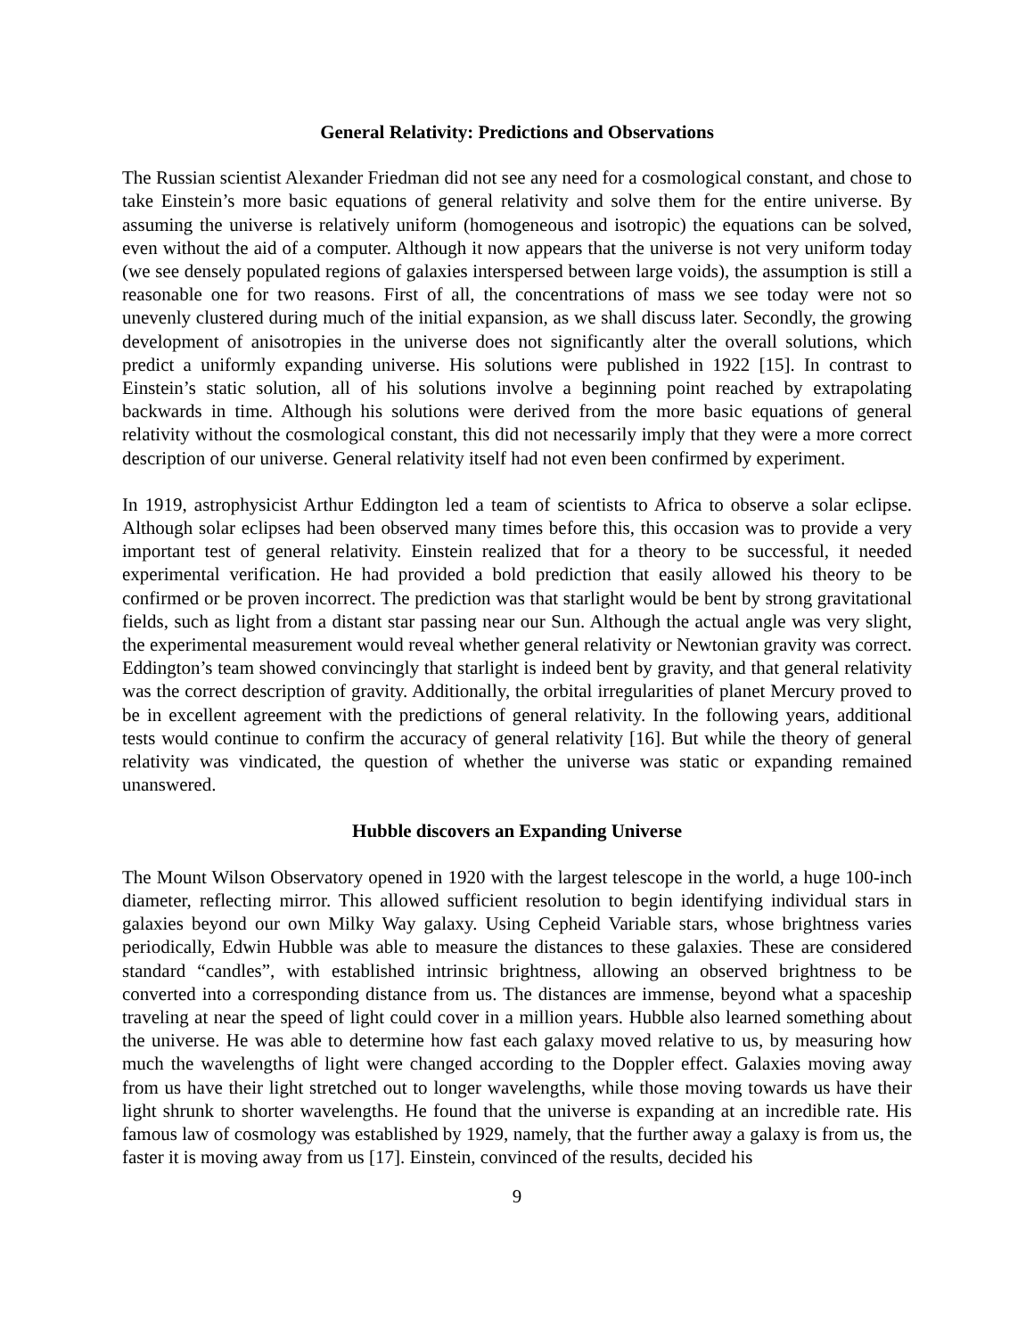General Relativity: Predictions and Observations
The Russian scientist Alexander Friedman did not see any need for a cosmological constant, and chose to take Einstein’s more basic equations of general relativity and solve them for the entire universe. By assuming the universe is relatively uniform (homogeneous and isotropic) the equations can be solved, even without the aid of a computer. Although it now appears that the universe is not very uniform today (we see densely populated regions of galaxies interspersed between large voids), the assumption is still a reasonable one for two reasons. First of all, the concentrations of mass we see today were not so unevenly clustered during much of the initial expansion, as we shall discuss later. Secondly, the growing development of anisotropies in the universe does not significantly alter the overall solutions, which predict a uniformly expanding universe. His solutions were published in 1922 [15]. In contrast to Einstein’s static solution, all of his solutions involve a beginning point reached by extrapolating backwards in time. Although his solutions were derived from the more basic equations of general relativity without the cosmological constant, this did not necessarily imply that they were a more correct description of our universe. General relativity itself had not even been confirmed by experiment.
In 1919, astrophysicist Arthur Eddington led a team of scientists to Africa to observe a solar eclipse. Although solar eclipses had been observed many times before this, this occasion was to provide a very important test of general relativity. Einstein realized that for a theory to be successful, it needed experimental verification. He had provided a bold prediction that easily allowed his theory to be confirmed or be proven incorrect. The prediction was that starlight would be bent by strong gravitational fields, such as light from a distant star passing near our Sun. Although the actual angle was very slight, the experimental measurement would reveal whether general relativity or Newtonian gravity was correct. Eddington’s team showed convincingly that starlight is indeed bent by gravity, and that general relativity was the correct description of gravity. Additionally, the orbital irregularities of planet Mercury proved to be in excellent agreement with the predictions of general relativity. In the following years, additional tests would continue to confirm the accuracy of general relativity [16]. But while the theory of general relativity was vindicated, the question of whether the universe was static or expanding remained unanswered.
Hubble discovers an Expanding Universe
The Mount Wilson Observatory opened in 1920 with the largest telescope in the world, a huge 100-inch diameter, reflecting mirror. This allowed sufficient resolution to begin identifying individual stars in galaxies beyond our own Milky Way galaxy. Using Cepheid Variable stars, whose brightness varies periodically, Edwin Hubble was able to measure the distances to these galaxies. These are considered standard “candles”, with established intrinsic brightness, allowing an observed brightness to be converted into a corresponding distance from us. The distances are immense, beyond what a spaceship traveling at near the speed of light could cover in a million years. Hubble also learned something about the universe. He was able to determine how fast each galaxy moved relative to us, by measuring how much the wavelengths of light were changed according to the Doppler effect. Galaxies moving away from us have their light stretched out to longer wavelengths, while those moving towards us have their light shrunk to shorter wavelengths. He found that the universe is expanding at an incredible rate. His famous law of cosmology was established by 1929, namely, that the further away a galaxy is from us, the faster it is moving away from us [17]. Einstein, convinced of the results, decided his
9